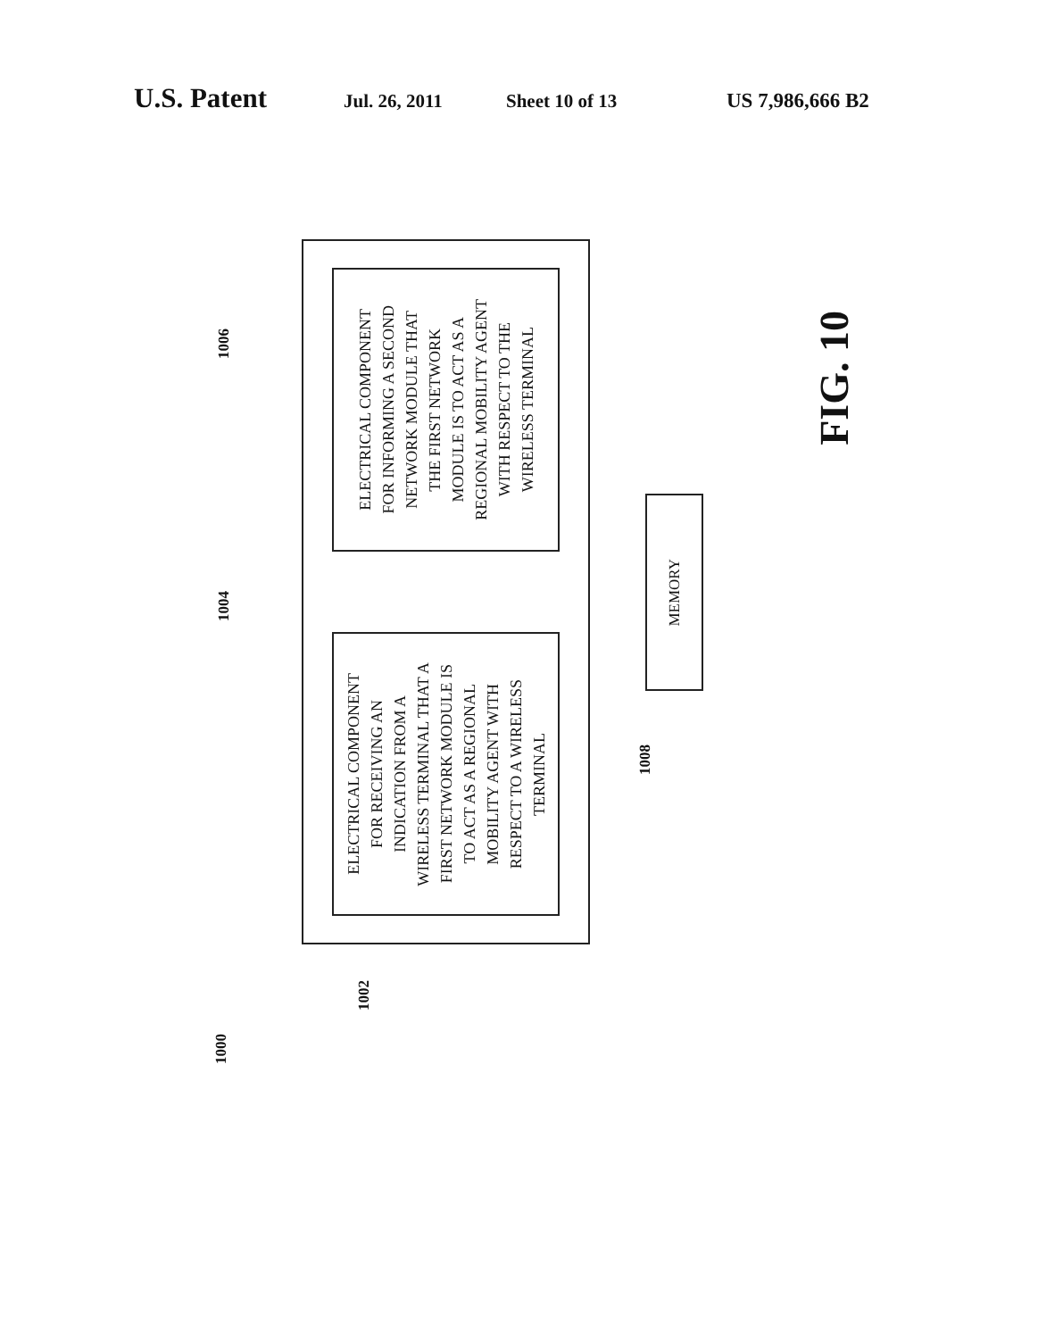U.S. Patent Jul. 26, 2011 Sheet 10 of 13 US 7,986,666 B2
1000
ELECTRICAL COMPONENT
FOR INFORMING A SECOND
NETWORK MODULE THAT
THE FIRST NETWORK
MODULE IS TO ACT AS A
REGIONAL MOBILITY AGENT
WITH RESPECT TO THE
WIRELESS TERMINAL
ELECTRICAL COMPONENT
FOR RECEIVING AN
INDICATION FROM A
WIRELESS TERMINAL THAT A
FIRST NETWORK MODULE IS
TO ACT AS A REGIONAL
MOBILITY AGENT WITH
RESPECT TO A WIRELESS
TERMINAL
1002
MEMORY
1008
1006
1004
FIG. 10